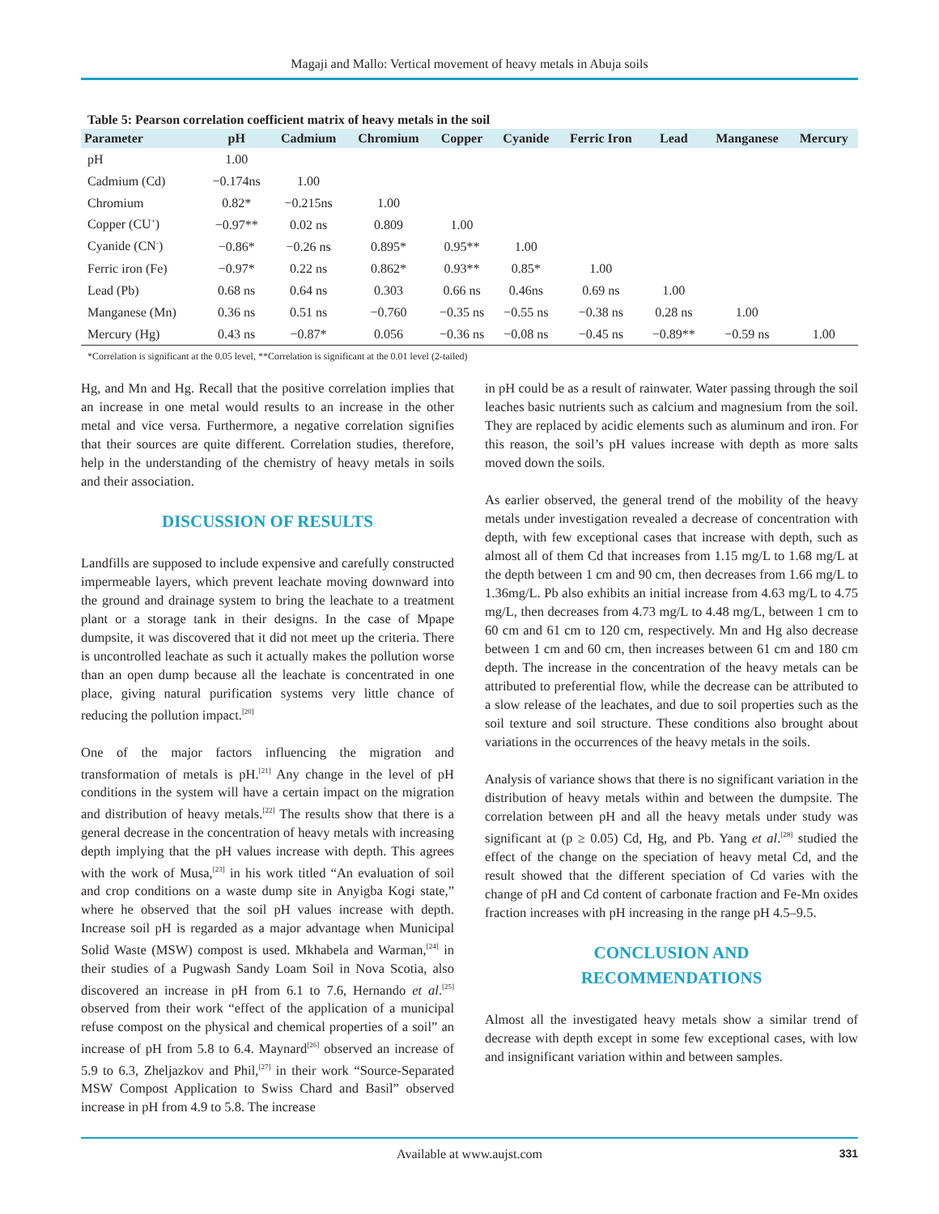Magaji and Mallo: Vertical movement of heavy metals in Abuja soils
Table 5: Pearson correlation coefficient matrix of heavy metals in the soil
| Parameter | pH | Cadmium | Chromium | Copper | Cyanide | Ferric Iron | Lead | Manganese | Mercury |
| --- | --- | --- | --- | --- | --- | --- | --- | --- | --- |
| pH | 1.00 | | | | | | | | |
| Cadmium (Cd) | −0.174ns | 1.00 | | | | | | | |
| Chromium | 0.82* | −0.215ns | 1.00 | | | | | | |
| Copper (CU<sup>+</sup>) | −0.97** | 0.02 ns | 0.809 | 1.00 | | | | | |
| Cyanide (CN<sup>-</sup>) | −0.86* | −0.26 ns | 0.895* | 0.95** | 1.00 | | | | |
| Ferric iron (Fe) | −0.97* | 0.22 ns | 0.862* | 0.93** | 0.85* | 1.00 | | | |
| Lead (Pb) | 0.68 ns | 0.64 ns | 0.303 | 0.66 ns | 0.46ns | 0.69 ns | 1.00 | | |
| Manganese (Mn) | 0.36 ns | 0.51 ns | −0.760 | −0.35 ns | −0.55 ns | −0.38 ns | 0.28 ns | 1.00 | |
| Mercury (Hg) | 0.43 ns | −0.87* | 0.056 | −0.36 ns | −0.08 ns | −0.45 ns | −0.89** | −0.59 ns | 1.00 |
*Correlation is significant at the 0.05 level, **Correlation is significant at the 0.01 level (2-tailed)
Hg, and Mn and Hg. Recall that the positive correlation implies that an increase in one metal would results to an increase in the other metal and vice versa. Furthermore, a negative correlation signifies that their sources are quite different. Correlation studies, therefore, help in the understanding of the chemistry of heavy metals in soils and their association.
DISCUSSION OF RESULTS
Landfills are supposed to include expensive and carefully constructed impermeable layers, which prevent leachate moving downward into the ground and drainage system to bring the leachate to a treatment plant or a storage tank in their designs. In the case of Mpape dumpsite, it was discovered that it did not meet up the criteria. There is uncontrolled leachate as such it actually makes the pollution worse than an open dump because all the leachate is concentrated in one place, giving natural purification systems very little chance of reducing the pollution impact.<sup>[20]</sup>
One of the major factors influencing the migration and transformation of metals is pH.<sup>[21]</sup> Any change in the level of pH conditions in the system will have a certain impact on the migration and distribution of heavy metals.<sup>[22]</sup> The results show that there is a general decrease in the concentration of heavy metals with increasing depth implying that the pH values increase with depth. This agrees with the work of Musa,<sup>[23]</sup> in his work titled “An evaluation of soil and crop conditions on a waste dump site in Anyigba Kogi state,” where he observed that the soil pH values increase with depth. Increase soil pH is regarded as a major advantage when Municipal Solid Waste (MSW) compost is used. Mkhabela and Warman,<sup>[24]</sup> in their studies of a Pugwash Sandy Loam Soil in Nova Scotia, also discovered an increase in pH from 6.1 to 7.6, Hernando et al.<sup>[25]</sup> observed from their work “effect of the application of a municipal refuse compost on the physical and chemical properties of a soil” an increase of pH from 5.8 to 6.4. Maynard<sup>[26]</sup> observed an increase of 5.9 to 6.3, Zheljazkov and Phil,<sup>[27]</sup> in their work “Source-Separated MSW Compost Application to Swiss Chard and Basil” observed increase in pH from 4.9 to 5.8. The increase
in pH could be as a result of rainwater. Water passing through the soil leaches basic nutrients such as calcium and magnesium from the soil. They are replaced by acidic elements such as aluminum and iron. For this reason, the soil’s pH values increase with depth as more salts moved down the soils.
As earlier observed, the general trend of the mobility of the heavy metals under investigation revealed a decrease of concentration with depth, with few exceptional cases that increase with depth, such as almost all of them Cd that increases from 1.15 mg/L to 1.68 mg/L at the depth between 1 cm and 90 cm, then decreases from 1.66 mg/L to 1.36mg/L. Pb also exhibits an initial increase from 4.63 mg/L to 4.75 mg/L, then decreases from 4.73 mg/L to 4.48 mg/L, between 1 cm to 60 cm and 61 cm to 120 cm, respectively. Mn and Hg also decrease between 1 cm and 60 cm, then increases between 61 cm and 180 cm depth. The increase in the concentration of the heavy metals can be attributed to preferential flow, while the decrease can be attributed to a slow release of the leachates, and due to soil properties such as the soil texture and soil structure. These conditions also brought about variations in the occurrences of the heavy metals in the soils.
Analysis of variance shows that there is no significant variation in the distribution of heavy metals within and between the dumpsite. The correlation between pH and all the heavy metals under study was significant at (p ≥ 0.05) Cd, Hg, and Pb. Yang et al.<sup>[28]</sup> studied the effect of the change on the speciation of heavy metal Cd, and the result showed that the different speciation of Cd varies with the change of pH and Cd content of carbonate fraction and Fe-Mn oxides fraction increases with pH increasing in the range pH 4.5–9.5.
CONCLUSION AND
RECOMMENDATIONS
Almost all the investigated heavy metals show a similar trend of decrease with depth except in some few exceptional cases, with low and insignificant variation within and between samples.
Available at www.aujst.com 331